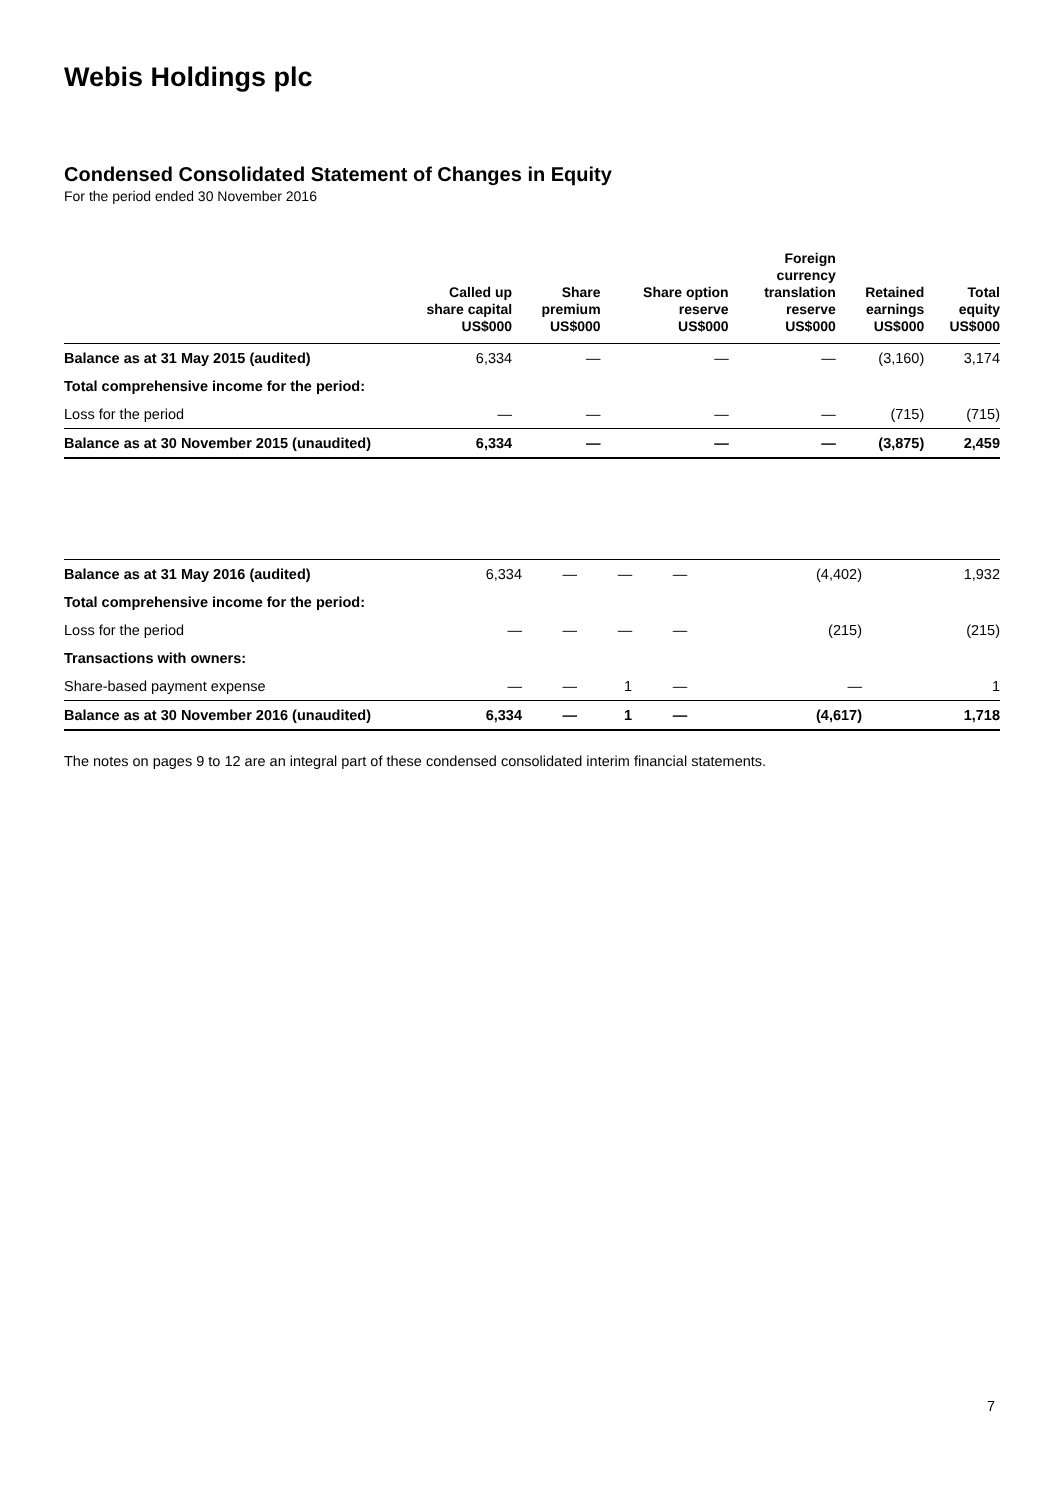Webis Holdings plc
Condensed Consolidated Statement of Changes in Equity
For the period ended 30 November 2016
| | Called up share capital US$000 | Share premium US$000 | Share option reserve US$000 | Foreign currency translation reserve US$000 | Retained earnings US$000 | Total equity US$000 |
| --- | --- | --- | --- | --- | --- | --- |
| Balance as at 31 May 2015 (audited) | 6,334 | — | — | — | (3,160) | 3,174 |
| Total comprehensive income for the period: | | | | | | |
| Loss for the period | — | — | — | — | (715) | (715) |
| Balance as at 30 November 2015 (unaudited) | 6,334 | — | — | — | (3,875) | 2,459 |
| Balance as at 31 May 2016 (audited) | 6,334 | — | — | — | (4,402) | 1,932 |
| Total comprehensive income for the period: | | | | | | |
| Loss for the period | — | — | — | — | (215) | (215) |
| Transactions with owners: | | | | | | |
| Share-based payment expense | — | — | 1 | — | — | 1 |
| Balance as at 30 November 2016 (unaudited) | 6,334 | — | 1 | — | (4,617) | 1,718 |
The notes on pages 9 to 12 are an integral part of these condensed consolidated interim financial statements.
7